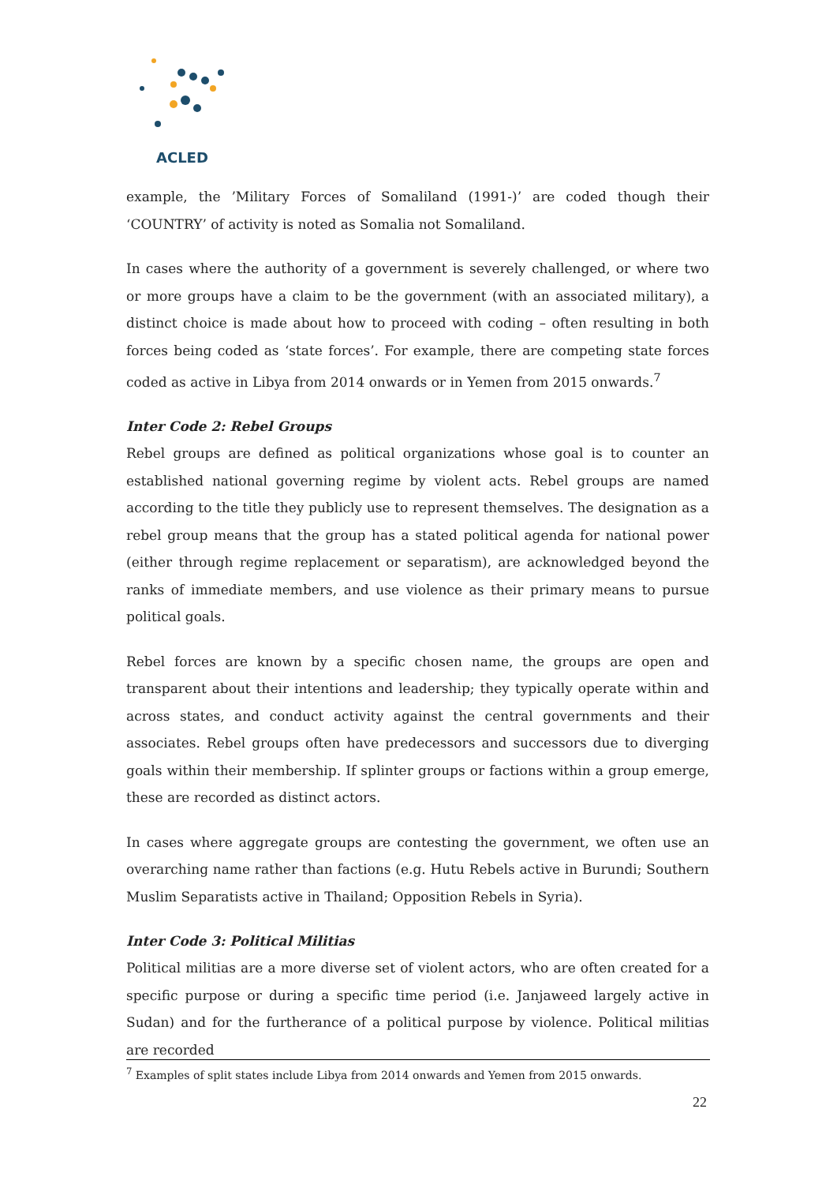ACLED
example, the ’Military Forces of Somaliland (1991-)’ are coded though their ‘COUNTRY’ of activity is noted as Somalia not Somaliland.
In cases where the authority of a government is severely challenged, or where two or more groups have a claim to be the government (with an associated military), a distinct choice is made about how to proceed with coding – often resulting in both forces being coded as ‘state forces’. For example, there are competing state forces coded as active in Libya from 2014 onwards or in Yemen from 2015 onwards.<sup>7</sup>
Inter Code 2: Rebel Groups
Rebel groups are defined as political organizations whose goal is to counter an established national governing regime by violent acts. Rebel groups are named according to the title they publicly use to represent themselves. The designation as a rebel group means that the group has a stated political agenda for national power (either through regime replacement or separatism), are acknowledged beyond the ranks of immediate members, and use violence as their primary means to pursue political goals.
Rebel forces are known by a specific chosen name, the groups are open and transparent about their intentions and leadership; they typically operate within and across states, and conduct activity against the central governments and their associates. Rebel groups often have predecessors and successors due to diverging goals within their membership. If splinter groups or factions within a group emerge, these are recorded as distinct actors.
In cases where aggregate groups are contesting the government, we often use an overarching name rather than factions (e.g. Hutu Rebels active in Burundi; Southern Muslim Separatists active in Thailand; Opposition Rebels in Syria).
Inter Code 3: Political Militias
Political militias are a more diverse set of violent actors, who are often created for a specific purpose or during a specific time period (i.e. Janjaweed largely active in Sudan) and for the furtherance of a political purpose by violence. Political militias are recorded
<sup>7</sup> Examples of split states include Libya from 2014 onwards and Yemen from 2015 onwards.
22